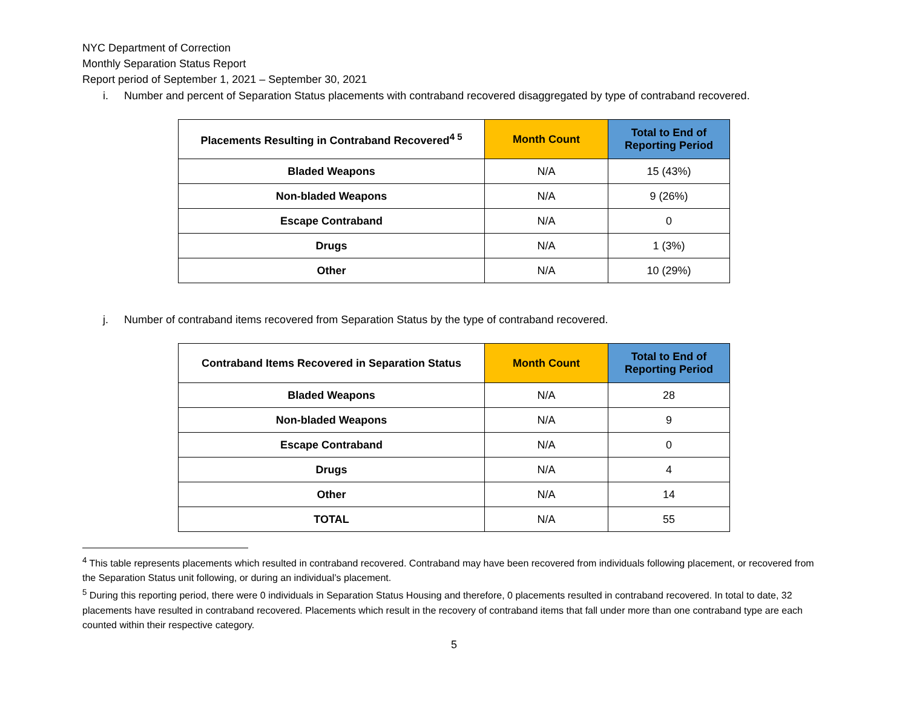NYC Department of Correction
Monthly Separation Status Report
Report period of September 1, 2021 – September 30, 2021
i. Number and percent of Separation Status placements with contraband recovered disaggregated by type of contraband recovered.
| Placements Resulting in Contraband Recovered<sup>4 5</sup> | Month Count | Total to End of Reporting Period |
| --- | --- | --- |
| Bladed Weapons | N/A | 15 (43%) |
| Non-bladed Weapons | N/A | 9 (26%) |
| Escape Contraband | N/A | 0 |
| Drugs | N/A | 1 (3%) |
| Other | N/A | 10 (29%) |
j. Number of contraband items recovered from Separation Status by the type of contraband recovered.
| Contraband Items Recovered in Separation Status | Month Count | Total to End of Reporting Period |
| --- | --- | --- |
| Bladed Weapons | N/A | 28 |
| Non-bladed Weapons | N/A | 9 |
| Escape Contraband | N/A | 0 |
| Drugs | N/A | 4 |
| Other | N/A | 14 |
| TOTAL | N/A | 55 |
<sup>4</sup> This table represents placements which resulted in contraband recovered. Contraband may have been recovered from individuals following placement, or recovered from the Separation Status unit following, or during an individual’s placement.
<sup>5</sup> During this reporting period, there were 0 individuals in Separation Status Housing and therefore, 0 placements resulted in contraband recovered. In total to date, 32 placements have resulted in contraband recovered. Placements which result in the recovery of contraband items that fall under more than one contraband type are each counted within their respective category.
5